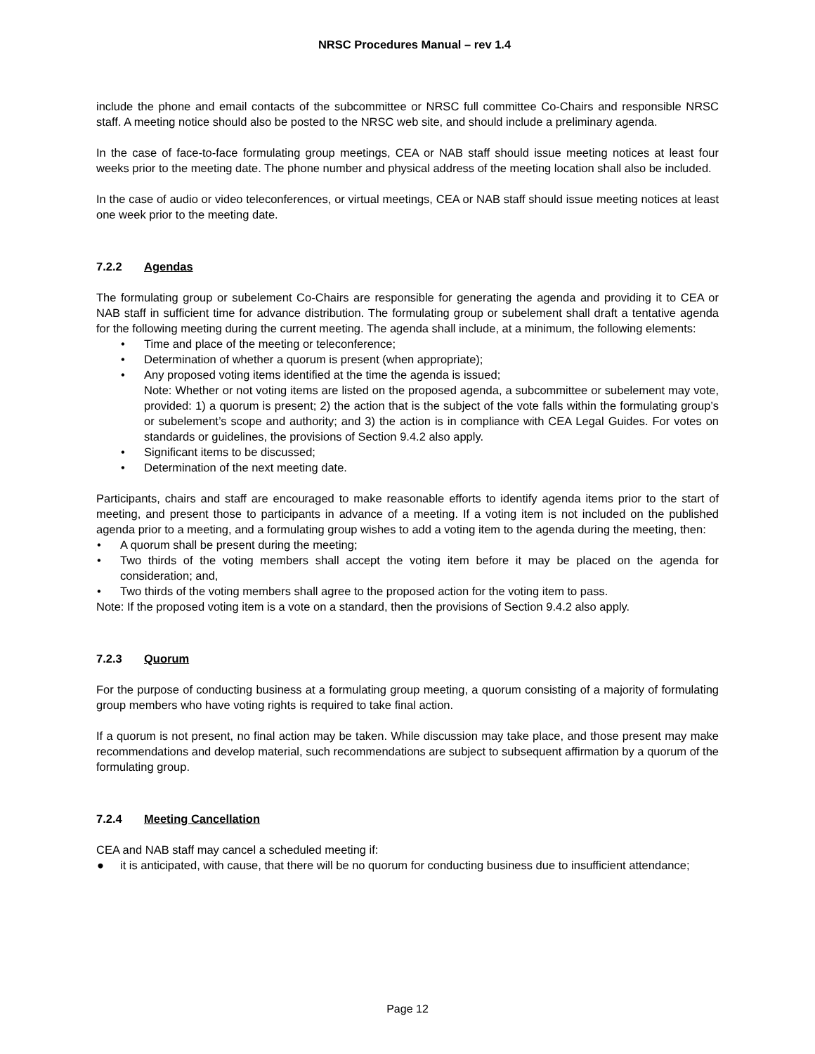NRSC Procedures Manual – rev 1.4
include the phone and email contacts of the subcommittee or NRSC full committee Co-Chairs and responsible NRSC staff. A meeting notice should also be posted to the NRSC web site, and should include a preliminary agenda.
In the case of face-to-face formulating group meetings, CEA or NAB staff should issue meeting notices at least four weeks prior to the meeting date. The phone number and physical address of the meeting location shall also be included.
In the case of audio or video teleconferences, or virtual meetings, CEA or NAB staff should issue meeting notices at least one week prior to the meeting date.
7.2.2 Agendas
The formulating group or subelement Co-Chairs are responsible for generating the agenda and providing it to CEA or NAB staff in sufficient time for advance distribution. The formulating group or subelement shall draft a tentative agenda for the following meeting during the current meeting. The agenda shall include, at a minimum, the following elements:
• Time and place of the meeting or teleconference;
• Determination of whether a quorum is present (when appropriate);
• Any proposed voting items identified at the time the agenda is issued;
Note: Whether or not voting items are listed on the proposed agenda, a subcommittee or subelement may vote, provided: 1) a quorum is present; 2) the action that is the subject of the vote falls within the formulating group’s or subelement’s scope and authority; and 3) the action is in compliance with CEA Legal Guides. For votes on standards or guidelines, the provisions of Section 9.4.2 also apply.
• Significant items to be discussed;
• Determination of the next meeting date.
Participants, chairs and staff are encouraged to make reasonable efforts to identify agenda items prior to the start of meeting, and present those to participants in advance of a meeting. If a voting item is not included on the published agenda prior to a meeting, and a formulating group wishes to add a voting item to the agenda during the meeting, then:
• A quorum shall be present during the meeting;
• Two thirds of the voting members shall accept the voting item before it may be placed on the agenda for consideration; and,
• Two thirds of the voting members shall agree to the proposed action for the voting item to pass.
Note: If the proposed voting item is a vote on a standard, then the provisions of Section 9.4.2 also apply.
7.2.3 Quorum
For the purpose of conducting business at a formulating group meeting, a quorum consisting of a majority of formulating group members who have voting rights is required to take final action.
If a quorum is not present, no final action may be taken. While discussion may take place, and those present may make recommendations and develop material, such recommendations are subject to subsequent affirmation by a quorum of the formulating group.
7.2.4 Meeting Cancellation
CEA and NAB staff may cancel a scheduled meeting if:
● it is anticipated, with cause, that there will be no quorum for conducting business due to insufficient attendance;
Page 12